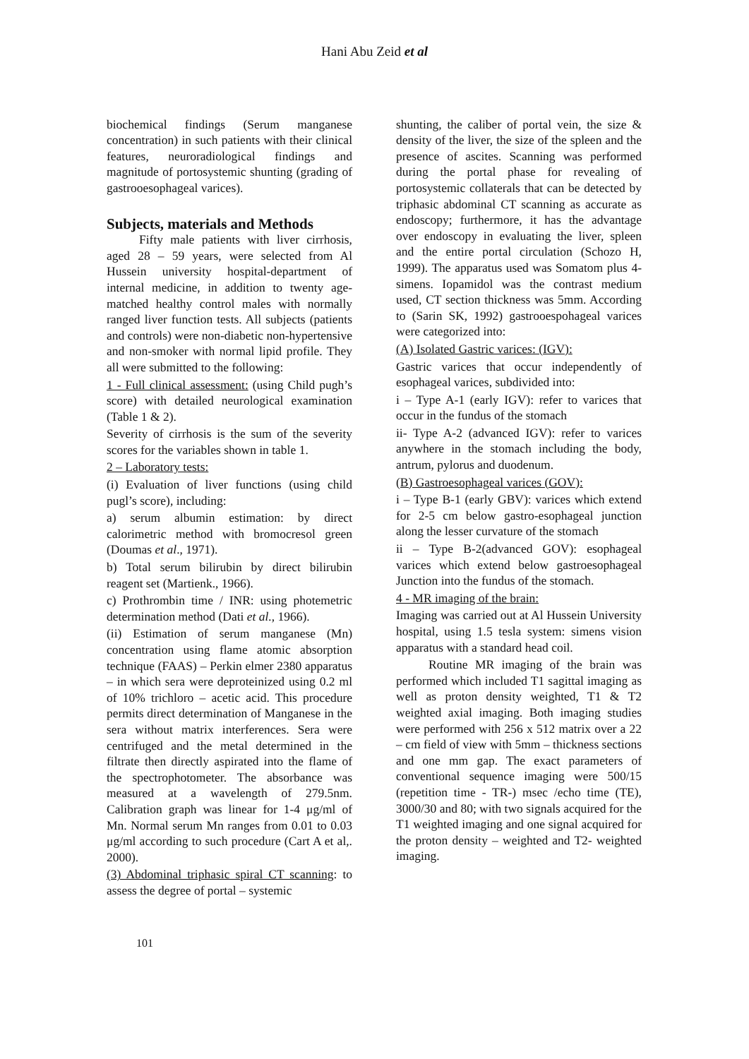Hani Abu Zeid et al
biochemical findings (Serum manganese concentration) in such patients with their clinical features, neuroradiological findings and magnitude of portosystemic shunting (grading of gastrooesophageal varices).
Subjects, materials and Methods
Fifty male patients with liver cirrhosis, aged 28 – 59 years, were selected from Al Hussein university hospital-department of internal medicine, in addition to twenty age-matched healthy control males with normally ranged liver function tests. All subjects (patients and controls) were non-diabetic non-hypertensive and non-smoker with normal lipid profile. They all were submitted to the following:
1 - Full clinical assessment: (using Child pugh’s score) with detailed neurological examination (Table 1 & 2).
Severity of cirrhosis is the sum of the severity scores for the variables shown in table 1.
2 – Laboratory tests:
(i) Evaluation of liver functions (using child pugl’s score), including:
a) serum albumin estimation: by direct calorimetric method with bromocresol green (Doumas et al., 1971).
b) Total serum bilirubin by direct bilirubin reagent set (Martienk., 1966).
c) Prothrombin time / INR: using photemetric determination method (Dati et al., 1966).
(ii) Estimation of serum manganese (Mn) concentration using flame atomic absorption technique (FAAS) – Perkin elmer 2380 apparatus – in which sera were deproteinized using 0.2 ml of 10% trichloro – acetic acid. This procedure permits direct determination of Manganese in the sera without matrix interferences. Sera were centrifuged and the metal determined in the filtrate then directly aspirated into the flame of the spectrophotometer. The absorbance was measured at a wavelength of 279.5nm. Calibration graph was linear for 1-4 μg/ml of Mn. Normal serum Mn ranges from 0.01 to 0.03 μg/ml according to such procedure (Cart A et al,. 2000).
(3) Abdominal triphasic spiral CT scanning: to assess the degree of portal – systemic
shunting, the caliber of portal vein, the size & density of the liver, the size of the spleen and the presence of ascites. Scanning was performed during the portal phase for revealing of portosystemic collaterals that can be detected by triphasic abdominal CT scanning as accurate as endoscopy; furthermore, it has the advantage over endoscopy in evaluating the liver, spleen and the entire portal circulation (Schozo H, 1999). The apparatus used was Somatom plus 4-simens. Iopamidol was the contrast medium used, CT section thickness was 5mm. According to (Sarin SK, 1992) gastrooespohageal varices were categorized into:
(A) Isolated Gastric varices: (IGV):
Gastric varices that occur independently of esophageal varices, subdivided into:
i – Type A-1 (early IGV): refer to varices that occur in the fundus of the stomach
ii- Type A-2 (advanced IGV): refer to varices anywhere in the stomach including the body, antrum, pylorus and duodenum.
(B) Gastroesophageal varices (GOV):
i – Type B-1 (early GBV): varices which extend for 2-5 cm below gastro-esophageal junction along the lesser curvature of the stomach
ii – Type B-2(advanced GOV): esophageal varices which extend below gastroesophageal Junction into the fundus of the stomach.
4 - MR imaging of the brain:
Imaging was carried out at Al Hussein University hospital, using 1.5 tesla system: simens vision apparatus with a standard head coil.
Routine MR imaging of the brain was performed which included T1 sagittal imaging as well as proton density weighted, T1 & T2 weighted axial imaging. Both imaging studies were performed with 256 x 512 matrix over a 22 – cm field of view with 5mm – thickness sections and one mm gap. The exact parameters of conventional sequence imaging were 500/15 (repetition time - TR-) msec /echo time (TE), 3000/30 and 80; with two signals acquired for the T1 weighted imaging and one signal acquired for the proton density – weighted and T2- weighted imaging.
101